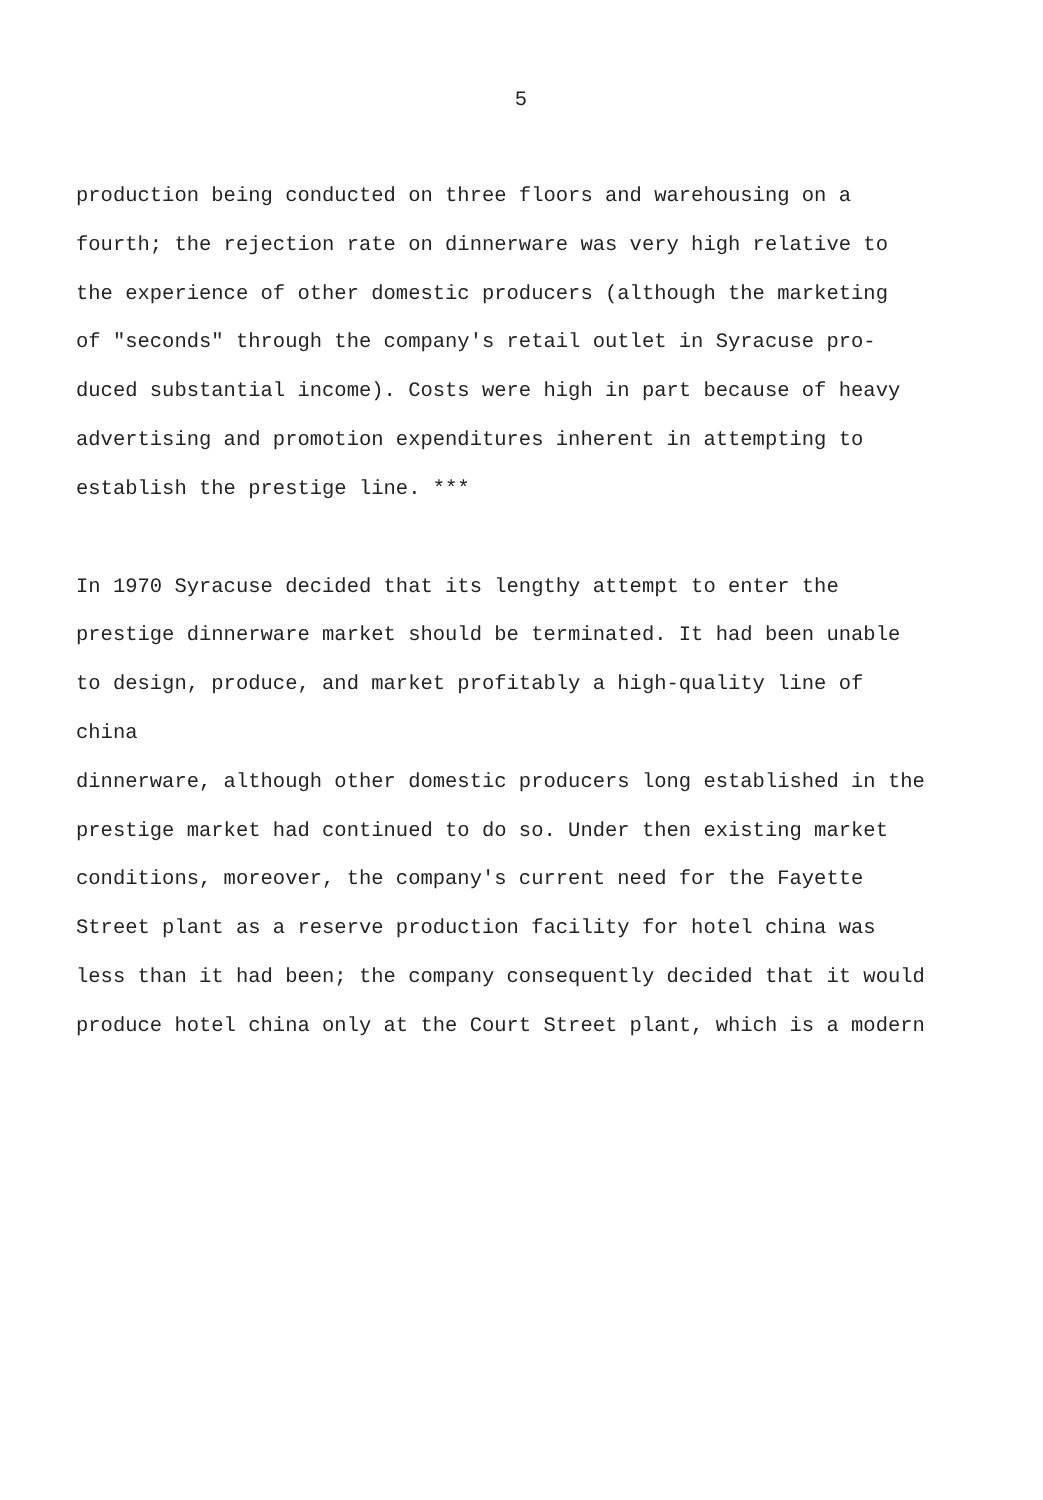5
production being conducted on three floors and warehousing on a fourth; the rejection rate on dinnerware was very high relative to the experience of other domestic producers (although the marketing of "seconds" through the company's retail outlet in Syracuse pro- duced substantial income). Costs were high in part because of heavy advertising and promotion expenditures inherent in attempting to establish the prestige line. ***
In 1970 Syracuse decided that its lengthy attempt to enter the prestige dinnerware market should be terminated. It had been unable to design, produce, and market profitably a high-quality line of china dinnerware, although other domestic producers long established in the prestige market had continued to do so. Under then existing market conditions, moreover, the company's current need for the Fayette Street plant as a reserve production facility for hotel china was less than it had been; the company consequently decided that it would produce hotel china only at the Court Street plant, which is a modern